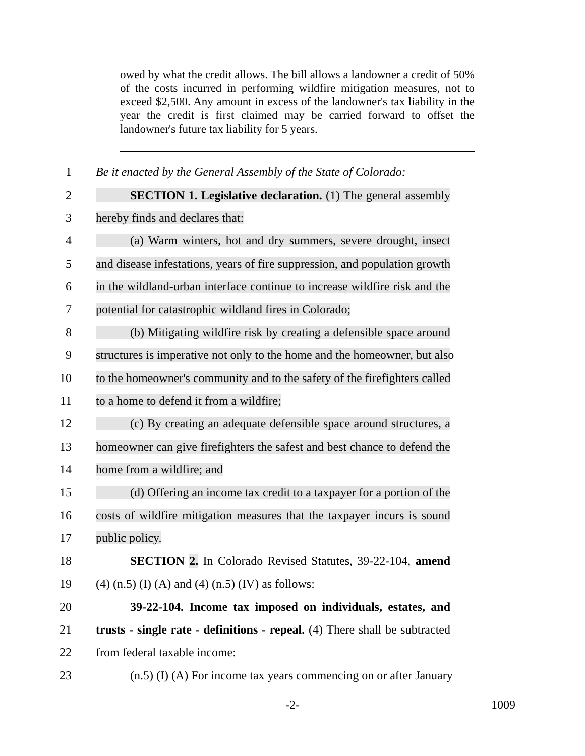owed by what the credit allows. The bill allows a landowner a credit of 50% of the costs incurred in performing wildfire mitigation measures, not to exceed $2,500. Any amount in excess of the landowner's tax liability in the year the credit is first claimed may be carried forward to offset the landowner's future tax liability for 5 years.
1 Be it enacted by the General Assembly of the State of Colorado:
2 SECTION 1. Legislative declaration. (1) The general assembly
3 hereby finds and declares that:
4 (a) Warm winters, hot and dry summers, severe drought, insect
5 and disease infestations, years of fire suppression, and population growth
6 in the wildland-urban interface continue to increase wildfire risk and the
7 potential for catastrophic wildland fires in Colorado;
8 (b) Mitigating wildfire risk by creating a defensible space around
9 structures is imperative not only to the home and the homeowner, but also
10 to the homeowner's community and to the safety of the firefighters called
11 to a home to defend it from a wildfire;
12 (c) By creating an adequate defensible space around structures, a
13 homeowner can give firefighters the safest and best chance to defend the
14 home from a wildfire; and
15 (d) Offering an income tax credit to a taxpayer for a portion of the
16 costs of wildfire mitigation measures that the taxpayer incurs is sound
17 public policy.
18 SECTION 2. In Colorado Revised Statutes, 39-22-104, amend
19 (4) (n.5) (I) (A) and (4) (n.5) (IV) as follows:
20 39-22-104. Income tax imposed on individuals, estates, and
21 trusts - single rate - definitions - repeal. (4) There shall be subtracted
22 from federal taxable income:
23 (n.5) (I) (A) For income tax years commencing on or after January
-2-
1009